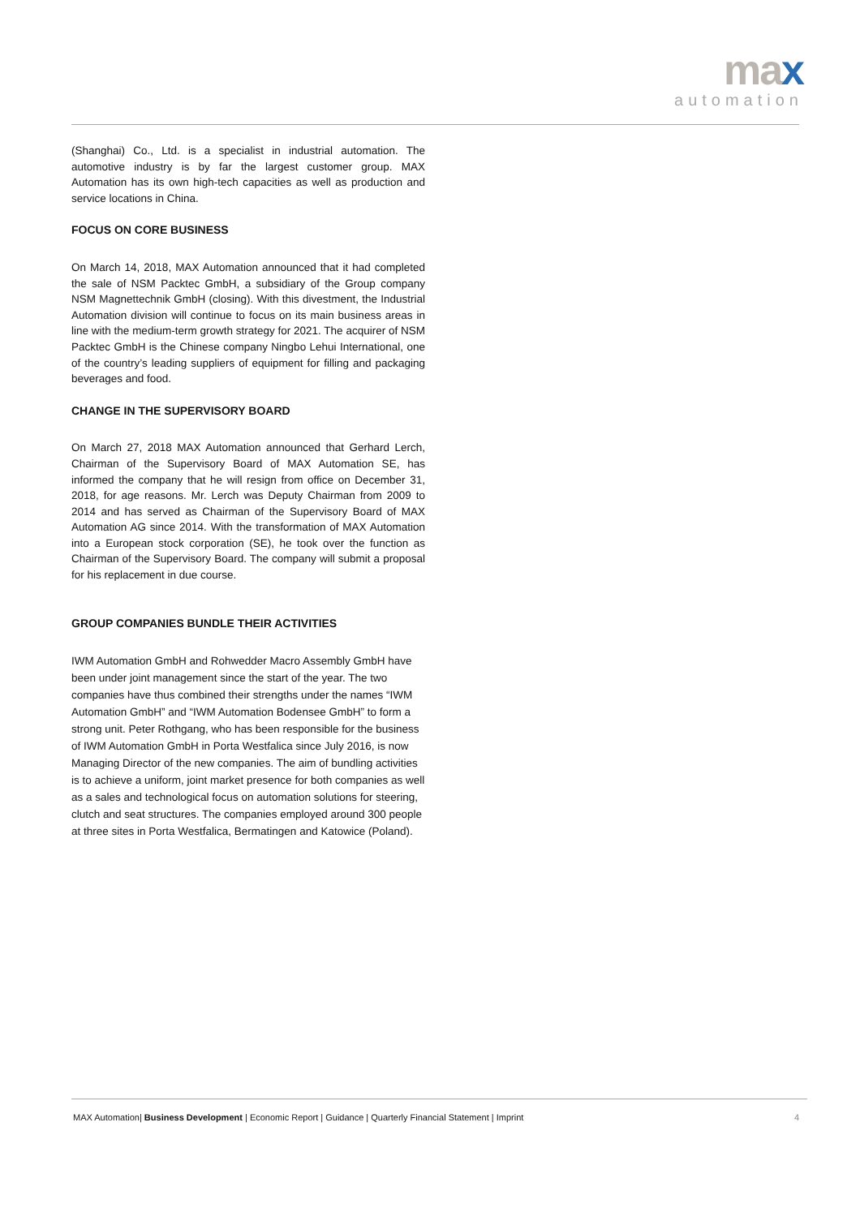max
automation
(Shanghai) Co., Ltd. is a specialist in industrial automation. The automotive industry is by far the largest customer group. MAX Automation has its own high-tech capacities as well as production and service locations in China.
FOCUS ON CORE BUSINESS
On March 14, 2018, MAX Automation announced that it had completed the sale of NSM Packtec GmbH, a subsidiary of the Group company NSM Magnettechnik GmbH (closing). With this divestment, the Industrial Automation division will continue to focus on its main business areas in line with the medium-term growth strategy for 2021. The acquirer of NSM Packtec GmbH is the Chinese company Ningbo Lehui International, one of the country’s leading suppliers of equipment for filling and packaging beverages and food.
CHANGE IN THE SUPERVISORY BOARD
On March 27, 2018 MAX Automation announced that Gerhard Lerch, Chairman of the Supervisory Board of MAX Automation SE, has informed the company that he will resign from office on December 31, 2018, for age reasons. Mr. Lerch was Deputy Chairman from 2009 to 2014 and has served as Chairman of the Supervisory Board of MAX Automation AG since 2014. With the transformation of MAX Automation into a European stock corporation (SE), he took over the function as Chairman of the Supervisory Board. The company will submit a proposal for his replacement in due course.
GROUP COMPANIES BUNDLE THEIR ACTIVITIES
IWM Automation GmbH and Rohwedder Macro Assembly GmbH have been under joint management since the start of the year. The two companies have thus combined their strengths under the names “IWM Automation GmbH” and “IWM Automation Bodensee GmbH” to form a strong unit. Peter Rothgang, who has been responsible for the business of IWM Automation GmbH in Porta Westfalica since July 2016, is now Managing Director of the new companies. The aim of bundling activities is to achieve a uniform, joint market presence for both companies as well as a sales and technological focus on automation solutions for steering, clutch and seat structures. The companies employed around 300 people at three sites in Porta Westfalica, Bermatingen and Katowice (Poland).
MAX Automation| Business Development | Economic Report | Guidance | Quarterly Financial Statement | Imprint 4